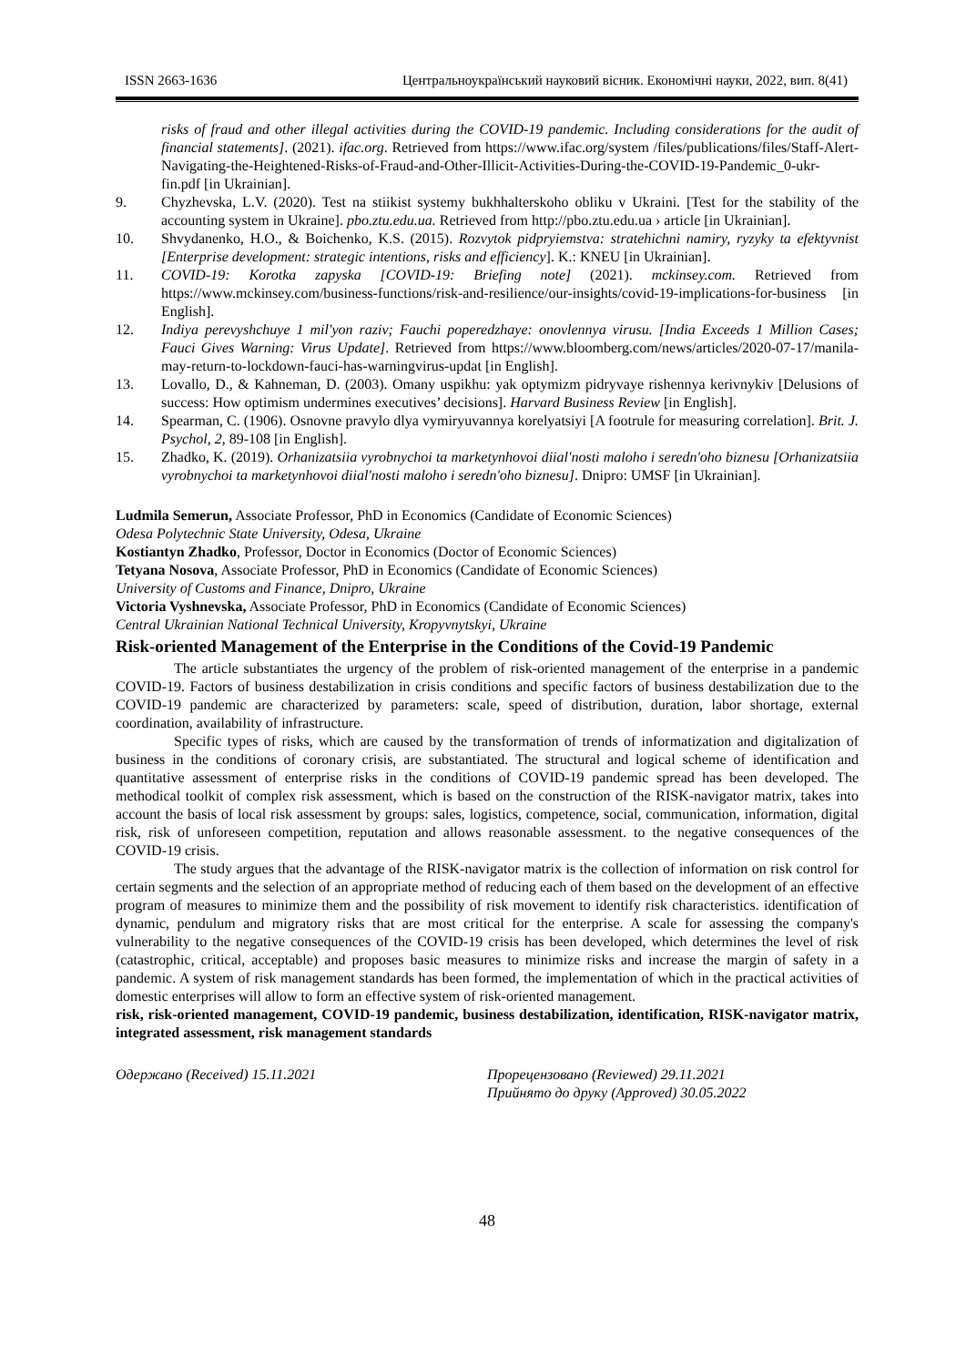ISSN 2663-1636 Центральноукраїнський науковий вісник. Економічні науки, 2022, вип. 8(41)
risks of fraud and other illegal activities during the COVID-19 pandemic. Including considerations for the audit of financial statements]. (2021). ifac.org. Retrieved from https://www.ifac.org/system /files/publications/files/Staff-Alert-Navigating-the-Heightened-Risks-of-Fraud-and-Other-Illicit-Activities-During-the-COVID-19-Pandemic_0-ukr-fin.pdf [in Ukrainian].
9. Chyzhevska, L.V. (2020). Test na stiikist systemy bukhhalterskoho obliku v Ukraini. [Test for the stability of the accounting system in Ukraine]. pbo.ztu.edu.ua. Retrieved from http://pbo.ztu.edu.ua › article [in Ukrainian].
10. Shvydanenko, H.O., & Boichenko, K.S. (2015). Rozvytok pidpryiemstva: stratehichni namiry, ryzyky ta efektyvnist [Enterprise development: strategic intentions, risks and efficiency]. K.: KNEU [in Ukrainian].
11. COVID-19: Korotka zapyska [COVID-19: Briefing note] (2021). mckinsey.com. Retrieved from https://www.mckinsey.com/business-functions/risk-and-resilience/our-insights/covid-19-implications-for-business [in English].
12. Indiya perevyshchuye 1 mil'yon raziv; Fauchi poperedzhaye: onovlennya virusu. [India Exceeds 1 Million Cases; Fauci Gives Warning: Virus Update]. Retrieved from https://www.bloomberg.com/news/articles/2020-07-17/manila-may-return-to-lockdown-fauci-has-warningvirus-updat [in English].
13. Lovallo, D., & Kahneman, D. (2003). Omany uspikhu: yak optymizm pidryvaye rishennya kerivnykiv [Delusions of success: How optimism undermines executives’ decisions]. Harvard Business Review [in English].
14. Spearman, C. (1906). Osnovne pravylo dlya vymiryuvannya korelyatsiyi [A footrule for measuring correlation]. Brit. J. Psychol, 2, 89-108 [in English].
15. Zhadko, K. (2019). Orhanizatsiia vyrobnychoi ta marketynhovoi diial'nosti maloho i seredn'oho biznesu [Orhanizatsiia vyrobnychoi ta marketynhovoi diial'nosti maloho i seredn'oho biznesu]. Dnipro: UMSF [in Ukrainian].
Ludmila Semerun, Associate Professor, PhD in Economics (Candidate of Economic Sciences)
Odesa Polytechnic State University, Odesa, Ukraine
Kostiantyn Zhadko, Professor, Doctor in Economics (Doctor of Economic Sciences)
Tetyana Nosova, Associate Professor, PhD in Economics (Candidate of Economic Sciences)
University of Customs and Finance, Dnipro, Ukraine
Victoria Vyshnevska, Associate Professor, PhD in Economics (Candidate of Economic Sciences)
Central Ukrainian National Technical University, Kropyvnytskyi, Ukraine
Risk-oriented Management of the Enterprise in the Conditions of the Covid-19 Pandemic
The article substantiates the urgency of the problem of risk-oriented management of the enterprise in a pandemic COVID-19. Factors of business destabilization in crisis conditions and specific factors of business destabilization due to the COVID-19 pandemic are characterized by parameters: scale, speed of distribution, duration, labor shortage, external coordination, availability of infrastructure.
Specific types of risks, which are caused by the transformation of trends of informatization and digitalization of business in the conditions of coronary crisis, are substantiated. The structural and logical scheme of identification and quantitative assessment of enterprise risks in the conditions of COVID-19 pandemic spread has been developed. The methodical toolkit of complex risk assessment, which is based on the construction of the RISK-navigator matrix, takes into account the basis of local risk assessment by groups: sales, logistics, competence, social, communication, information, digital risk, risk of unforeseen competition, reputation and allows reasonable assessment. to the negative consequences of the COVID-19 crisis.
The study argues that the advantage of the RISK-navigator matrix is the collection of information on risk control for certain segments and the selection of an appropriate method of reducing each of them based on the development of an effective program of measures to minimize them and the possibility of risk movement to identify risk characteristics. identification of dynamic, pendulum and migratory risks that are most critical for the enterprise. A scale for assessing the company's vulnerability to the negative consequences of the COVID-19 crisis has been developed, which determines the level of risk (catastrophic, critical, acceptable) and proposes basic measures to minimize risks and increase the margin of safety in a pandemic. A system of risk management standards has been formed, the implementation of which in the practical activities of domestic enterprises will allow to form an effective system of risk-oriented management.
risk, risk-oriented management, COVID-19 pandemic, business destabilization, identification, RISK-navigator matrix, integrated assessment, risk management standards
Одержано (Received) 15.11.2021 Прорецензовано (Reviewed) 29.11.2021
Прийнято до друку (Approved) 30.05.2022
48